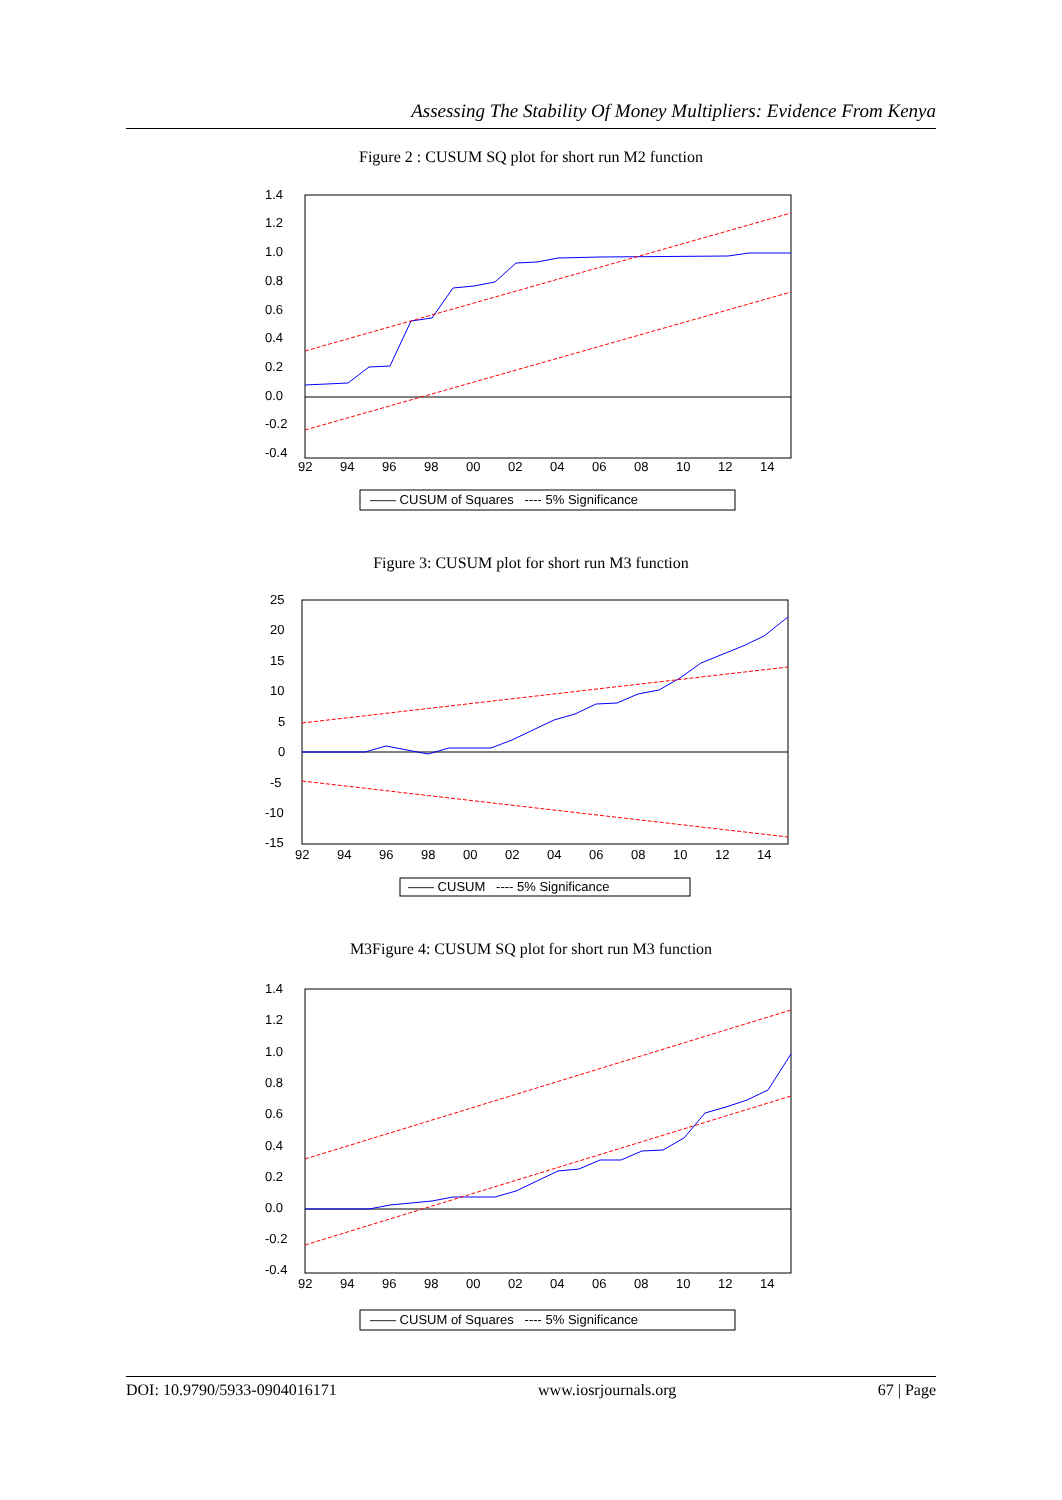Assessing The Stability Of Money Multipliers: Evidence From Kenya
Figure 2 : CUSUM SQ plot for short run M2 function
1.4
1.2
1.0
0.8
0.6
0.4
0.2
0.0
-0.2
-0.4
92
94
96
98
00
02
04
06
08
10
12
14
—— CUSUM of Squares ---- 5% Significance
Figure 3: CUSUM plot for short run M3 function
25
20
15
10
5
0
-5
-10
-15
92
94
96
98
00
02
04
06
08
10
12
14
—— CUSUM ---- 5% Significance
M3Figure 4: CUSUM SQ plot for short run M3 function
1.4
1.2
1.0
0.8
0.6
0.4
0.2
0.0
-0.2
-0.4
92
94
96
98
00
02
04
06
08
10
12
14
—— CUSUM of Squares ---- 5% Significance
DOI: 10.9790/5933-0904016171 www.iosrjournals.org 67 | Page